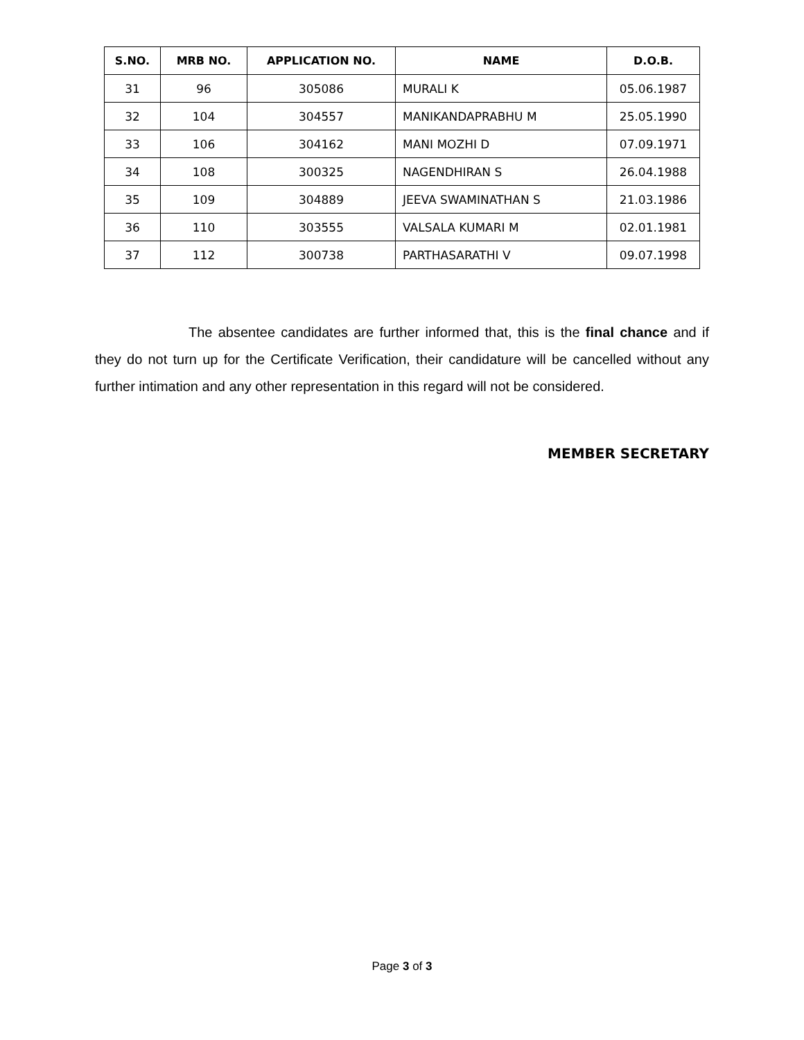| S.NO. | MRB NO. | APPLICATION NO. | NAME | D.O.B. |
| --- | --- | --- | --- | --- |
| 31 | 96 | 305086 | MURALI K | 05.06.1987 |
| 32 | 104 | 304557 | MANIKANDAPRABHU M | 25.05.1990 |
| 33 | 106 | 304162 | MANI MOZHI D | 07.09.1971 |
| 34 | 108 | 300325 | NAGENDHIRAN S | 26.04.1988 |
| 35 | 109 | 304889 | JEEVA SWAMINATHAN S | 21.03.1986 |
| 36 | 110 | 303555 | VALSALA KUMARI M | 02.01.1981 |
| 37 | 112 | 300738 | PARTHASARATHI V | 09.07.1998 |
The absentee candidates are further informed that, this is the final chance and if they do not turn up for the Certificate Verification, their candidature will be cancelled without any further intimation and any other representation in this regard will not be considered.
MEMBER SECRETARY
Page 3 of 3